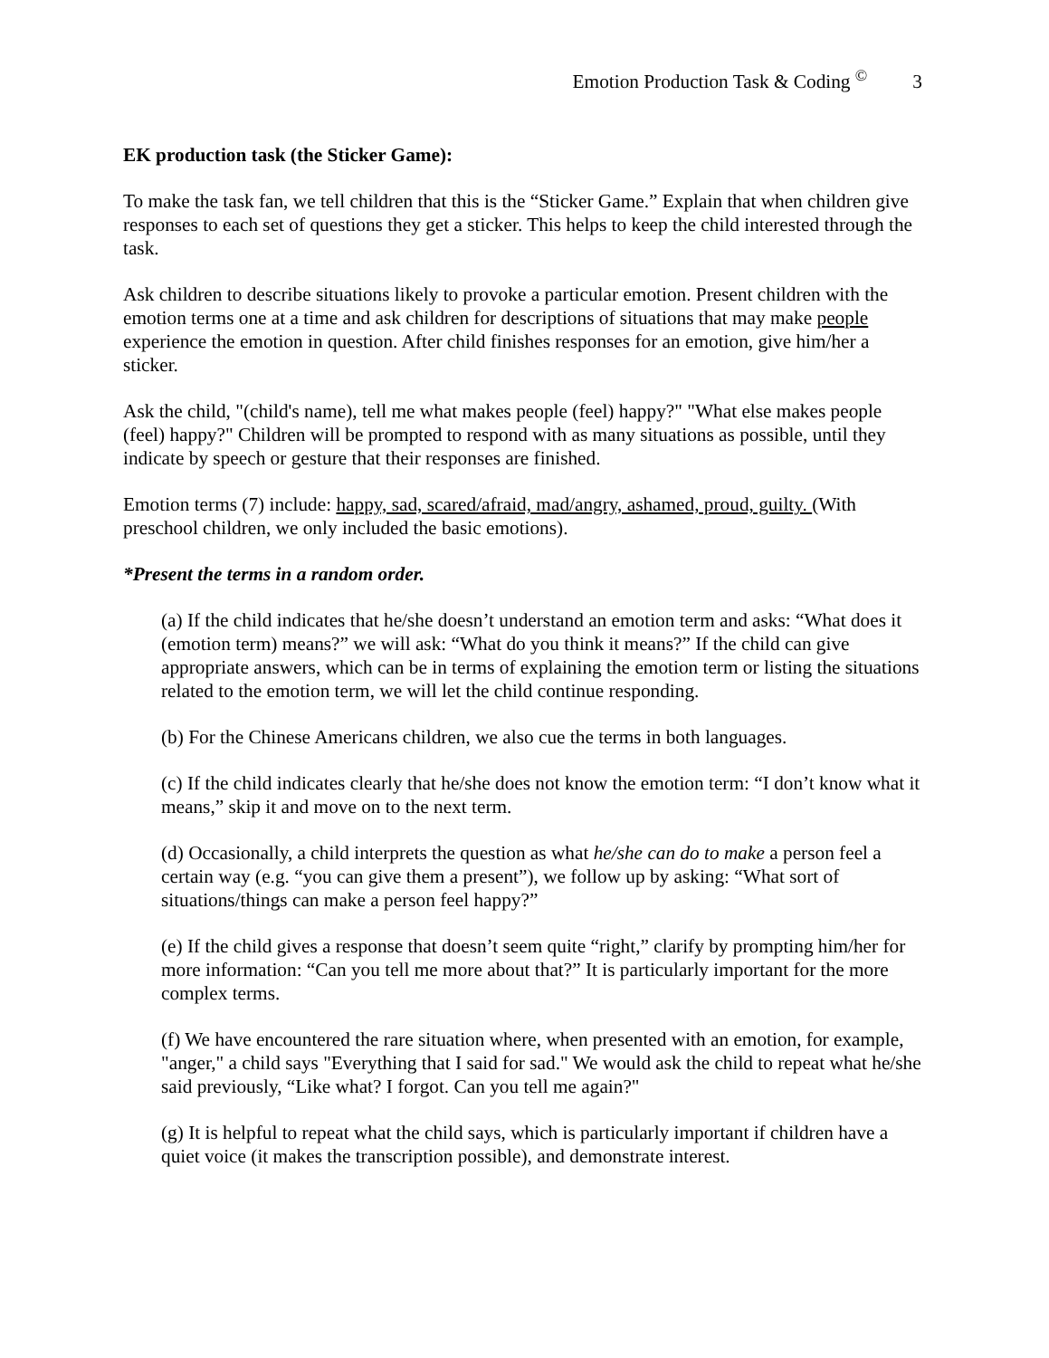Emotion Production Task & Coding <sup>©</sup> 3
EK production task (the Sticker Game):
To make the task fan, we tell children that this is the “Sticker Game.” Explain that when children give responses to each set of questions they get a sticker. This helps to keep the child interested through the task.
Ask children to describe situations likely to provoke a particular emotion. Present children with the emotion terms one at a time and ask children for descriptions of situations that may make people experience the emotion in question. After child finishes responses for an emotion, give him/her a sticker.
Ask the child, "(child's name), tell me what makes people (feel) happy?" "What else makes people (feel) happy?" Children will be prompted to respond with as many situations as possible, until they indicate by speech or gesture that their responses are finished.
Emotion terms (7) include: happy, sad, scared/afraid, mad/angry, ashamed, proud, guilty. (With preschool children, we only included the basic emotions).
*Present the terms in a random order.
(a) If the child indicates that he/she doesn’t understand an emotion term and asks: “What does it (emotion term) means?” we will ask: “What do you think it means?” If the child can give appropriate answers, which can be in terms of explaining the emotion term or listing the situations related to the emotion term, we will let the child continue responding.
(b) For the Chinese Americans children, we also cue the terms in both languages.
(c) If the child indicates clearly that he/she does not know the emotion term: “I don’t know what it means,” skip it and move on to the next term.
(d) Occasionally, a child interprets the question as what he/she can do to make a person feel a certain way (e.g. “you can give them a present”), we follow up by asking: “What sort of situations/things can make a person feel happy?”
(e) If the child gives a response that doesn’t seem quite “right,” clarify by prompting him/her for more information: “Can you tell me more about that?” It is particularly important for the more complex terms.
(f) We have encountered the rare situation where, when presented with an emotion, for example, "anger," a child says "Everything that I said for sad." We would ask the child to repeat what he/she said previously, “Like what? I forgot. Can you tell me again?"
(g) It is helpful to repeat what the child says, which is particularly important if children have a quiet voice (it makes the transcription possible), and demonstrate interest.